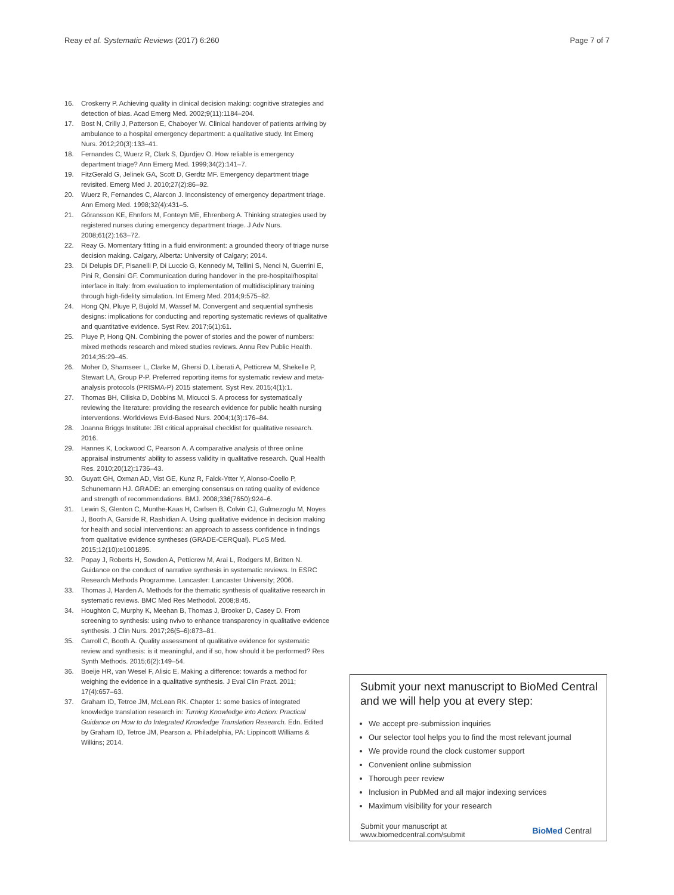Reay et al. Systematic Reviews (2017) 6:260
Page 7 of 7
16. Croskerry P. Achieving quality in clinical decision making: cognitive strategies and detection of bias. Acad Emerg Med. 2002;9(11):1184–204.
17. Bost N, Crilly J, Patterson E, Chaboyer W. Clinical handover of patients arriving by ambulance to a hospital emergency department: a qualitative study. Int Emerg Nurs. 2012;20(3):133–41.
18. Fernandes C, Wuerz R, Clark S, Djurdjev O. How reliable is emergency department triage? Ann Emerg Med. 1999;34(2):141–7.
19. FitzGerald G, Jelinek GA, Scott D, Gerdtz MF. Emergency department triage revisited. Emerg Med J. 2010;27(2):86–92.
20. Wuerz R, Fernandes C, Alarcon J. Inconsistency of emergency department triage. Ann Emerg Med. 1998;32(4):431–5.
21. Göransson KE, Ehnfors M, Fonteyn ME, Ehrenberg A. Thinking strategies used by registered nurses during emergency department triage. J Adv Nurs. 2008;61(2):163–72.
22. Reay G. Momentary fitting in a fluid environment: a grounded theory of triage nurse decision making. Calgary, Alberta: University of Calgary; 2014.
23. Di Delupis DF, Pisanelli P, Di Luccio G, Kennedy M, Tellini S, Nenci N, Guerrini E, Pini R, Gensini GF. Communication during handover in the pre-hospital/hospital interface in Italy: from evaluation to implementation of multidisciplinary training through high-fidelity simulation. Int Emerg Med. 2014;9:575–82.
24. Hong QN, Pluye P, Bujold M, Wassef M. Convergent and sequential synthesis designs: implications for conducting and reporting systematic reviews of qualitative and quantitative evidence. Syst Rev. 2017;6(1):61.
25. Pluye P, Hong QN. Combining the power of stories and the power of numbers: mixed methods research and mixed studies reviews. Annu Rev Public Health. 2014;35:29–45.
26. Moher D, Shamseer L, Clarke M, Ghersi D, Liberati A, Petticrew M, Shekelle P, Stewart LA, Group P-P. Preferred reporting items for systematic review and meta-analysis protocols (PRISMA-P) 2015 statement. Syst Rev. 2015;4(1):1.
27. Thomas BH, Ciliska D, Dobbins M, Micucci S. A process for systematically reviewing the literature: providing the research evidence for public health nursing interventions. Worldviews Evid-Based Nurs. 2004;1(3):176–84.
28. Joanna Briggs Institute: JBI critical appraisal checklist for qualitative research. 2016.
29. Hannes K, Lockwood C, Pearson A. A comparative analysis of three online appraisal instruments' ability to assess validity in qualitative research. Qual Health Res. 2010;20(12):1736–43.
30. Guyatt GH, Oxman AD, Vist GE, Kunz R, Falck-Ytter Y, Alonso-Coello P, Schunemann HJ. GRADE: an emerging consensus on rating quality of evidence and strength of recommendations. BMJ. 2008;336(7650):924–6.
31. Lewin S, Glenton C, Munthe-Kaas H, Carlsen B, Colvin CJ, Gulmezoglu M, Noyes J, Booth A, Garside R, Rashidian A. Using qualitative evidence in decision making for health and social interventions: an approach to assess confidence in findings from qualitative evidence syntheses (GRADE-CERQual). PLoS Med. 2015;12(10):e1001895.
32. Popay J, Roberts H, Sowden A, Petticrew M, Arai L, Rodgers M, Britten N. Guidance on the conduct of narrative synthesis in systematic reviews. In ESRC Research Methods Programme. Lancaster: Lancaster University; 2006.
33. Thomas J, Harden A. Methods for the thematic synthesis of qualitative research in systematic reviews. BMC Med Res Methodol. 2008;8:45.
34. Houghton C, Murphy K, Meehan B, Thomas J, Brooker D, Casey D. From screening to synthesis: using nvivo to enhance transparency in qualitative evidence synthesis. J Clin Nurs. 2017;26(5–6):873–81.
35. Carroll C, Booth A. Quality assessment of qualitative evidence for systematic review and synthesis: is it meaningful, and if so, how should it be performed? Res Synth Methods. 2015;6(2):149–54.
36. Boeije HR, van Wesel F, Alisic E. Making a difference: towards a method for weighing the evidence in a qualitative synthesis. J Eval Clin Pract. 2011; 17(4):657–63.
37. Graham ID, Tetroe JM, McLean RK. Chapter 1: some basics of integrated knowledge translation research in: Turning Knowledge into Action: Practical Guidance on How to do Integrated Knowledge Translation Research. Edn. Edited by Graham ID, Tetroe JM, Pearson a. Philadelphia, PA: Lippincott Williams & Wilkins; 2014.
Submit your next manuscript to BioMed Central and we will help you at every step:
We accept pre-submission inquiries
Our selector tool helps you to find the most relevant journal
We provide round the clock customer support
Convenient online submission
Thorough peer review
Inclusion in PubMed and all major indexing services
Maximum visibility for your research
Submit your manuscript at
www.biomedcentral.com/submit
BioMed Central